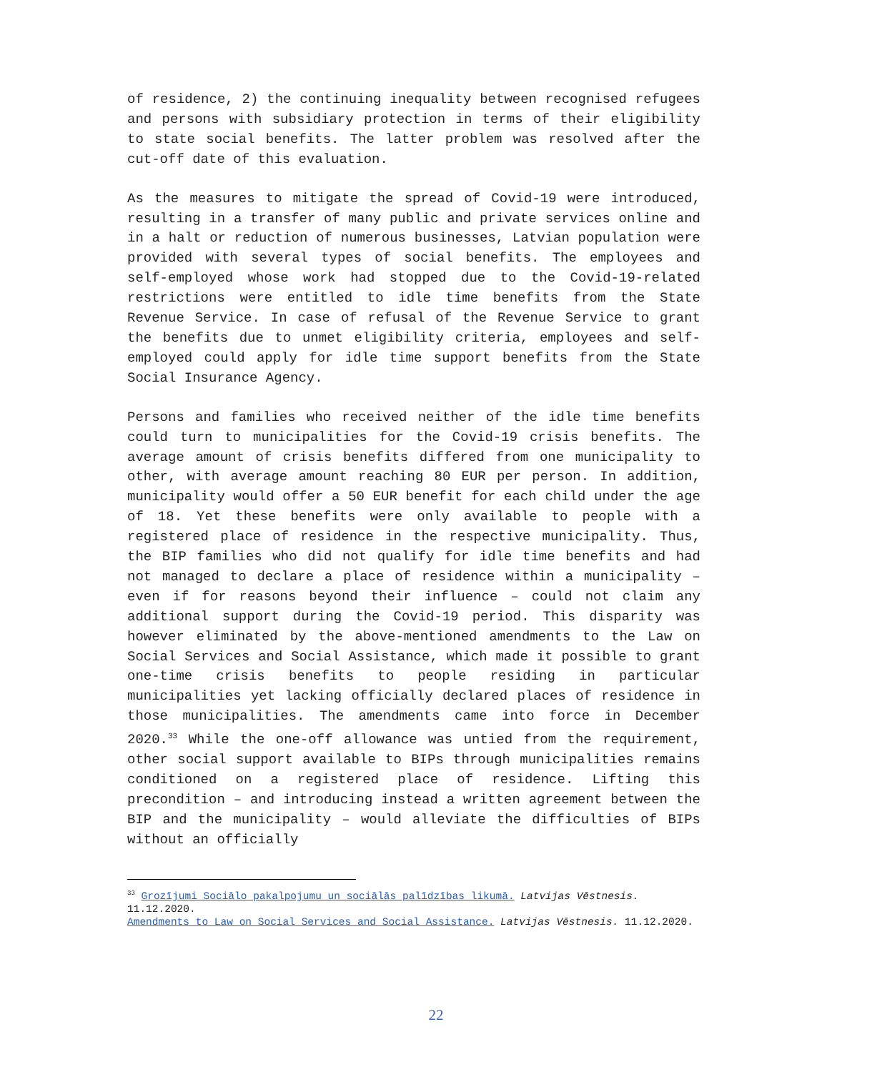of residence, 2) the continuing inequality between recognised refugees and persons with subsidiary protection in terms of their eligibility to state social benefits. The latter problem was resolved after the cut-off date of this evaluation.
As the measures to mitigate the spread of Covid-19 were introduced, resulting in a transfer of many public and private services online and in a halt or reduction of numerous businesses, Latvian population were provided with several types of social benefits. The employees and self-employed whose work had stopped due to the Covid-19-related restrictions were entitled to idle time benefits from the State Revenue Service. In case of refusal of the Revenue Service to grant the benefits due to unmet eligibility criteria, employees and self-employed could apply for idle time support benefits from the State Social Insurance Agency.
Persons and families who received neither of the idle time benefits could turn to municipalities for the Covid-19 crisis benefits. The average amount of crisis benefits differed from one municipality to other, with average amount reaching 80 EUR per person. In addition, municipality would offer a 50 EUR benefit for each child under the age of 18. Yet these benefits were only available to people with a registered place of residence in the respective municipality. Thus, the BIP families who did not qualify for idle time benefits and had not managed to declare a place of residence within a municipality – even if for reasons beyond their influence – could not claim any additional support during the Covid-19 period. This disparity was however eliminated by the above-mentioned amendments to the Law on Social Services and Social Assistance, which made it possible to grant one-time crisis benefits to people residing in particular municipalities yet lacking officially declared places of residence in those municipalities. The amendments came into force in December 2020.<sup>33</sup> While the one-off allowance was untied from the requirement, other social support available to BIPs through municipalities remains conditioned on a registered place of residence. Lifting this precondition – and introducing instead a written agreement between the BIP and the municipality – would alleviate the difficulties of BIPs without an officially
<sup>33</sup> Grozījumi Sociālo pakalpojumu un sociālās palīdzības likumā. Latvijas Vēstnesis. 11.12.2020.
Amendments to Law on Social Services and Social Assistance. Latvijas Vēstnesis. 11.12.2020.
22